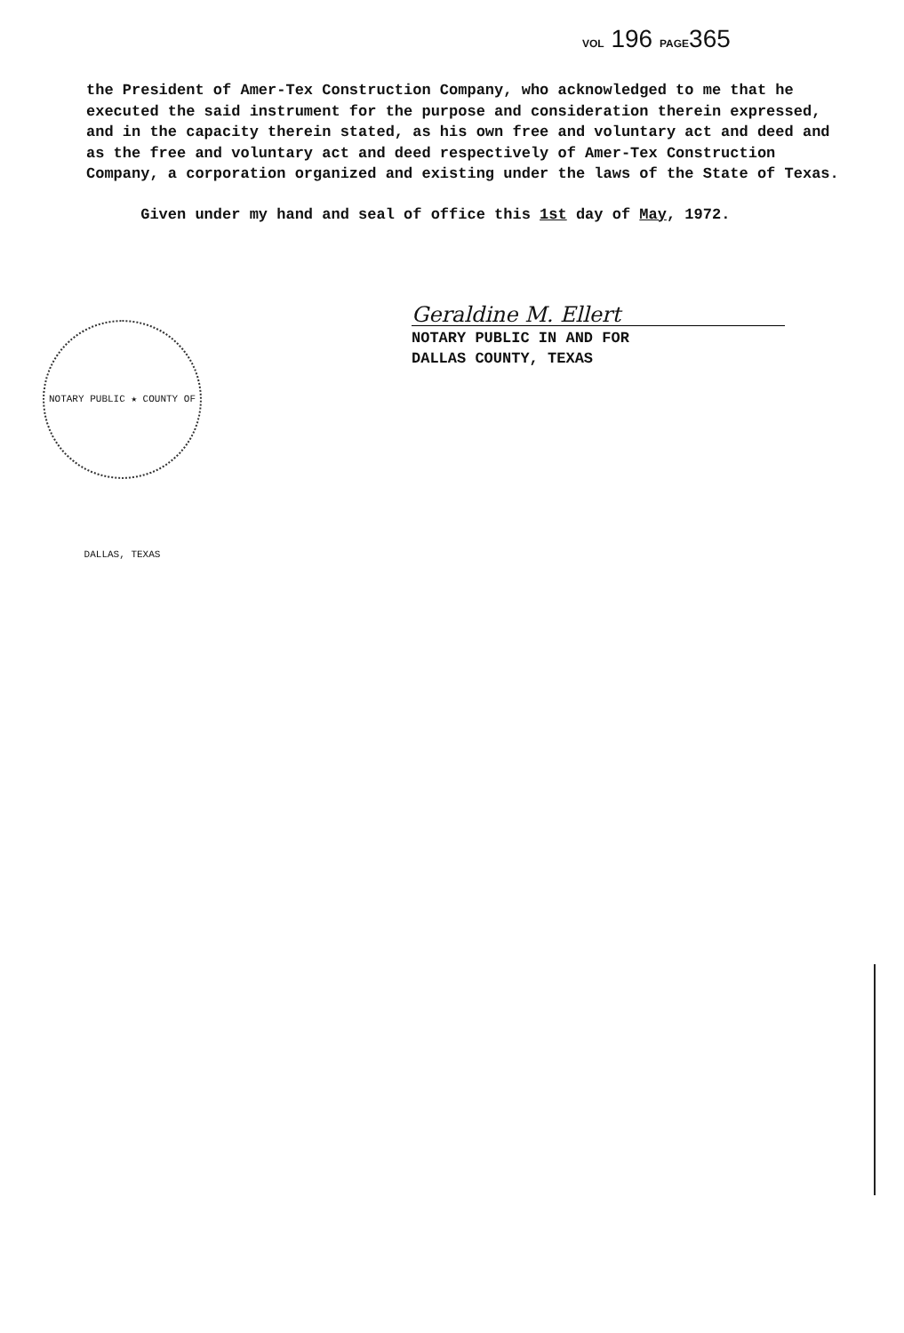VOL 196 PAGE365
the President of Amer-Tex Construction Company, who acknowledged to me that he executed the said instrument for the purpose and consideration therein expressed, and in the capacity therein stated, as his own free and voluntary act and deed and as the free and voluntary act and deed respectively of Amer-Tex Construction Company, a corporation organized and existing under the laws of the State of Texas.
Given under my hand and seal of office this 1st day of May, 1972.
Geraldine M. Ellert
NOTARY PUBLIC IN AND FOR
DALLAS COUNTY, TEXAS
NOTARY PUBLIC ★ COUNTY OF DALLAS, TEXAS